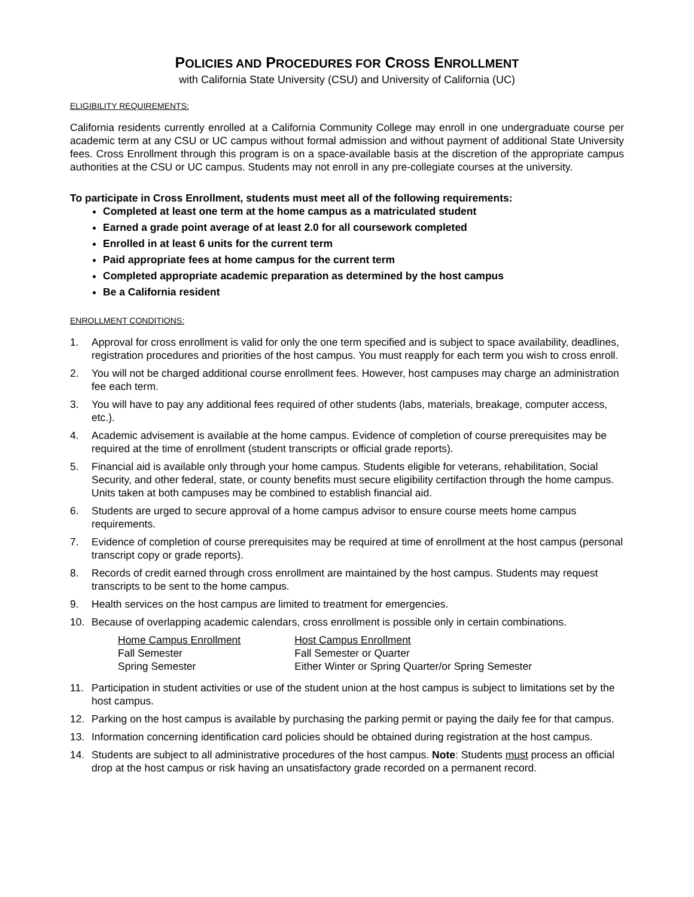POLICIES AND PROCEDURES FOR CROSS ENROLLMENT
with California State University (CSU) and University of California (UC)
ELIGIBILITY REQUIREMENTS:
California residents currently enrolled at a California Community College may enroll in one undergraduate course per academic term at any CSU or UC campus without formal admission and without payment of additional State University fees. Cross Enrollment through this program is on a space-available basis at the discretion of the appropriate campus authorities at the CSU or UC campus. Students may not enroll in any pre-collegiate courses at the university.
To participate in Cross Enrollment, students must meet all of the following requirements:
Completed at least one term at the home campus as a matriculated student
Earned a grade point average of at least 2.0 for all coursework completed
Enrolled in at least 6 units for the current term
Paid appropriate fees at home campus for the current term
Completed appropriate academic preparation as determined by the host campus
Be a California resident
ENROLLMENT CONDITIONS:
1. Approval for cross enrollment is valid for only the one term specified and is subject to space availability, deadlines, registration procedures and priorities of the host campus. You must reapply for each term you wish to cross enroll.
2. You will not be charged additional course enrollment fees. However, host campuses may charge an administration fee each term.
3. You will have to pay any additional fees required of other students (labs, materials, breakage, computer access, etc.).
4. Academic advisement is available at the home campus. Evidence of completion of course prerequisites may be required at the time of enrollment (student transcripts or official grade reports).
5. Financial aid is available only through your home campus. Students eligible for veterans, rehabilitation, Social Security, and other federal, state, or county benefits must secure eligibility certifaction through the home campus. Units taken at both campuses may be combined to establish financial aid.
6. Students are urged to secure approval of a home campus advisor to ensure course meets home campus requirements.
7. Evidence of completion of course prerequisites may be required at time of enrollment at the host campus (personal transcript copy or grade reports).
8. Records of credit earned through cross enrollment are maintained by the host campus. Students may request transcripts to be sent to the home campus.
9. Health services on the host campus are limited to treatment for emergencies.
10. Because of overlapping academic calendars, cross enrollment is possible only in certain combinations.
| Home Campus Enrollment | Host Campus Enrollment |
| Fall Semester | Fall Semester or Quarter |
| Spring Semester | Either Winter or Spring Quarter/or Spring Semester |
11. Participation in student activities or use of the student union at the host campus is subject to limitations set by the host campus.
12. Parking on the host campus is available by purchasing the parking permit or paying the daily fee for that campus.
13. Information concerning identification card policies should be obtained during registration at the host campus.
14. Students are subject to all administrative procedures of the host campus. Note: Students must process an official drop at the host campus or risk having an unsatisfactory grade recorded on a permanent record.